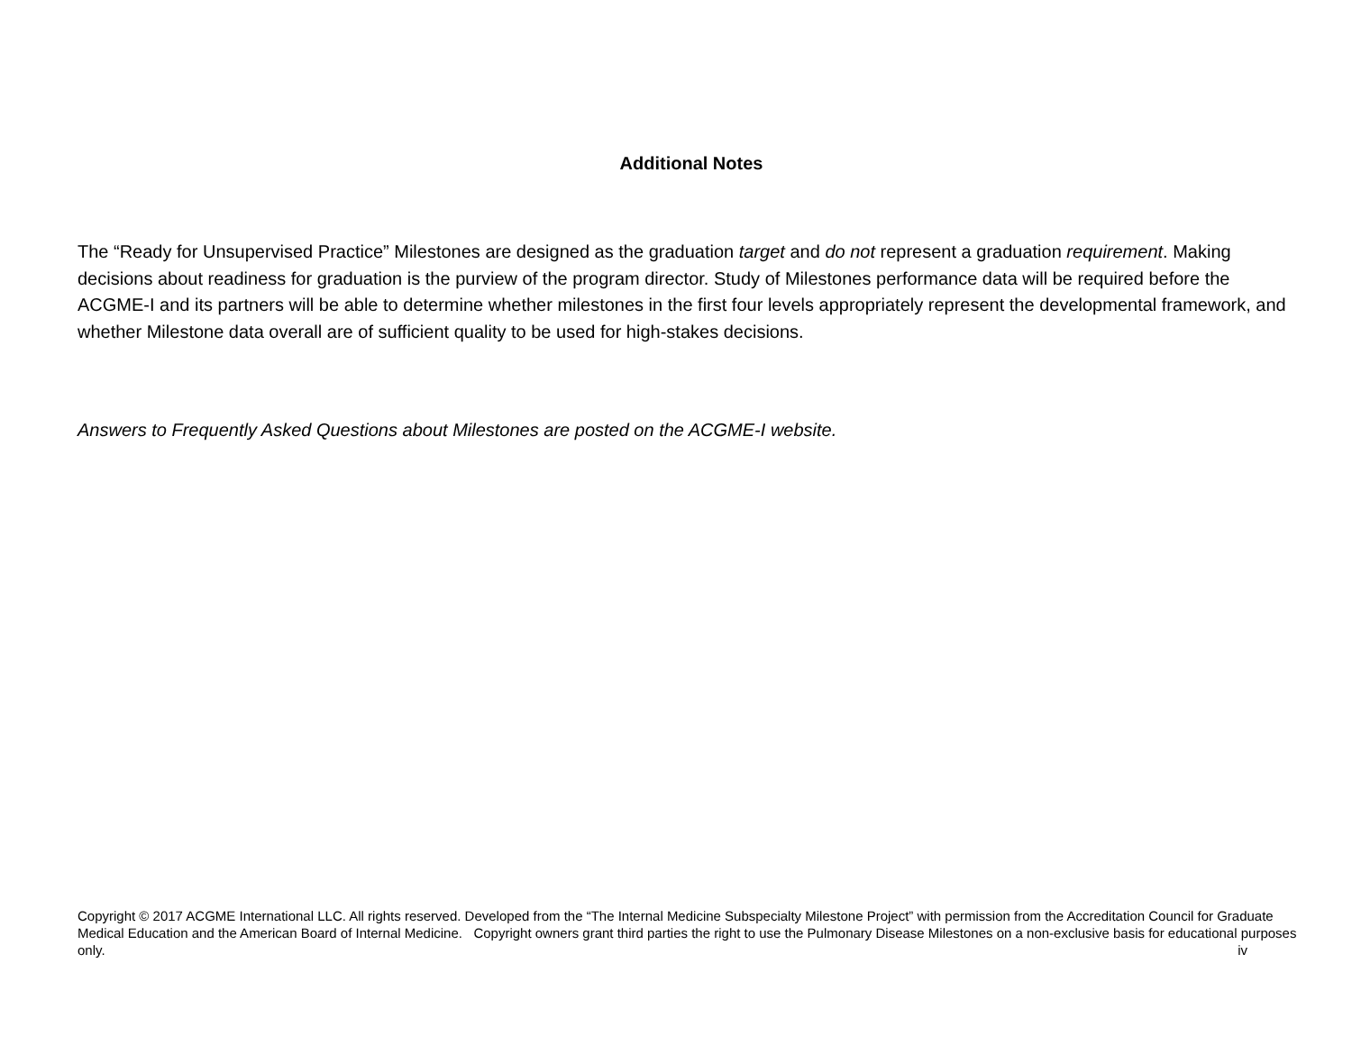Additional Notes
The “Ready for Unsupervised Practice” Milestones are designed as the graduation target and do not represent a graduation requirement. Making decisions about readiness for graduation is the purview of the program director. Study of Milestones performance data will be required before the ACGME-I and its partners will be able to determine whether milestones in the first four levels appropriately represent the developmental framework, and whether Milestone data overall are of sufficient quality to be used for high-stakes decisions.
Answers to Frequently Asked Questions about Milestones are posted on the ACGME-I website.
Copyright © 2017 ACGME International LLC. All rights reserved. Developed from the “The Internal Medicine Subspecialty Milestone Project” with permission from the Accreditation Council for Graduate Medical Education and the American Board of Internal Medicine. Copyright owners grant third parties the right to use the Pulmonary Disease Milestones on a non-exclusive basis for educational purposes only. iv